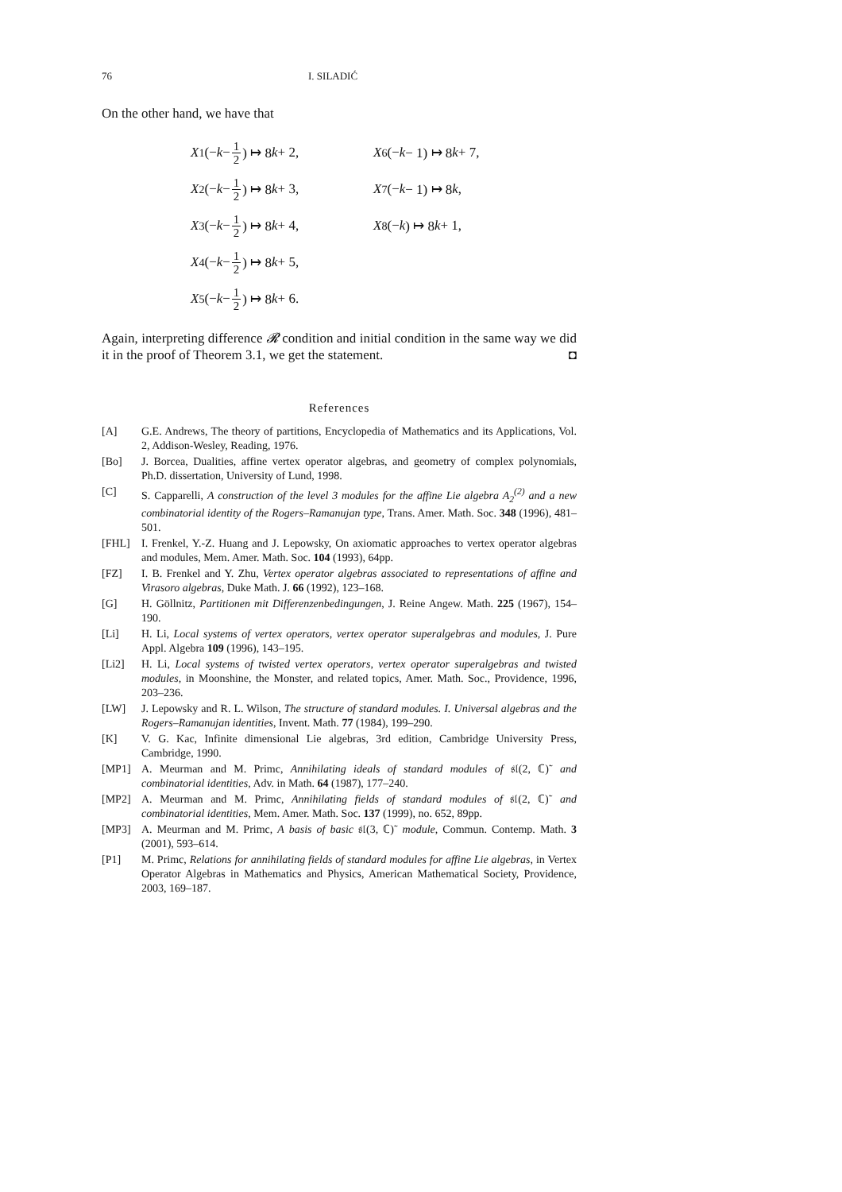76 I. SILADIĆ
On the other hand, we have that
X<sub>1</sub>(− k − 1 2) ↦ 8 k + 2,
X<sub>6</sub>(− k − 1) ↦ 8 k + 7,
X<sub>2</sub>(− k − 1 2) ↦ 8 k + 3,
X<sub>7</sub>(− k − 1) ↦ 8 k,
X<sub>3</sub>(− k − 1 2) ↦ 8 k + 4,
X<sub>8</sub>(− k) ↦ 8 k + 1,
X<sub>4</sub>(− k − 1 2) ↦ 8 k + 5,
X<sub>5</sub>(− k − 1 2) ↦ 8 k + 6.
Again, interpreting difference 𝓡 condition and initial condition in the same way we did it in the proof of Theorem 3.1, we get the statement. ◘
References
[A] G.E. Andrews, The theory of partitions, Encyclopedia of Mathematics and its Applications, Vol. 2, Addison-Wesley, Reading, 1976.
[Bo] J. Borcea, Dualities, affine vertex operator algebras, and geometry of complex polynomials, Ph.D. dissertation, University of Lund, 1998.
[C] S. Capparelli, A construction of the level 3 modules for the affine Lie algebra A<sub>2</sub><sup>(2)</sup> and a new combinatorial identity of the Rogers–Ramanujan type, Trans. Amer. Math. Soc. 348 (1996), 481–501.
[FHL] I. Frenkel, Y.-Z. Huang and J. Lepowsky, On axiomatic approaches to vertex operator algebras and modules, Mem. Amer. Math. Soc. 104 (1993), 64pp.
[FZ] I. B. Frenkel and Y. Zhu, Vertex operator algebras associated to representations of affine and Virasoro algebras, Duke Math. J. 66 (1992), 123–168.
[G] H. Göllnitz, Partitionen mit Differenzenbedingungen, J. Reine Angew. Math. 225 (1967), 154–190.
[Li] H. Li, Local systems of vertex operators, vertex operator superalgebras and modules, J. Pure Appl. Algebra 109 (1996), 143–195.
[Li2] H. Li, Local systems of twisted vertex operators, vertex operator superalgebras and twisted modules, in Moonshine, the Monster, and related topics, Amer. Math. Soc., Providence, 1996, 203–236.
[LW] J. Lepowsky and R. L. Wilson, The structure of standard modules. I. Universal algebras and the Rogers–Ramanujan identities, Invent. Math. 77 (1984), 199–290.
[K] V. G. Kac, Infinite dimensional Lie algebras, 3rd edition, Cambridge University Press, Cambridge, 1990.
[MP1] A. Meurman and M. Primc, Annihilating ideals of standard modules of 𝔰𝔩(2, ℂ)˜ and combinatorial identities, Adv. in Math. 64 (1987), 177–240.
[MP2] A. Meurman and M. Primc, Annihilating fields of standard modules of 𝔰𝔩(2, ℂ)˜ and combinatorial identities, Mem. Amer. Math. Soc. 137 (1999), no. 652, 89pp.
[MP3] A. Meurman and M. Primc, A basis of basic 𝔰𝔩(3, ℂ)˜ module, Commun. Contemp. Math. 3 (2001), 593–614.
[P1] M. Primc, Relations for annihilating fields of standard modules for affine Lie algebras, in Vertex Operator Algebras in Mathematics and Physics, American Mathematical Society, Providence, 2003, 169–187.